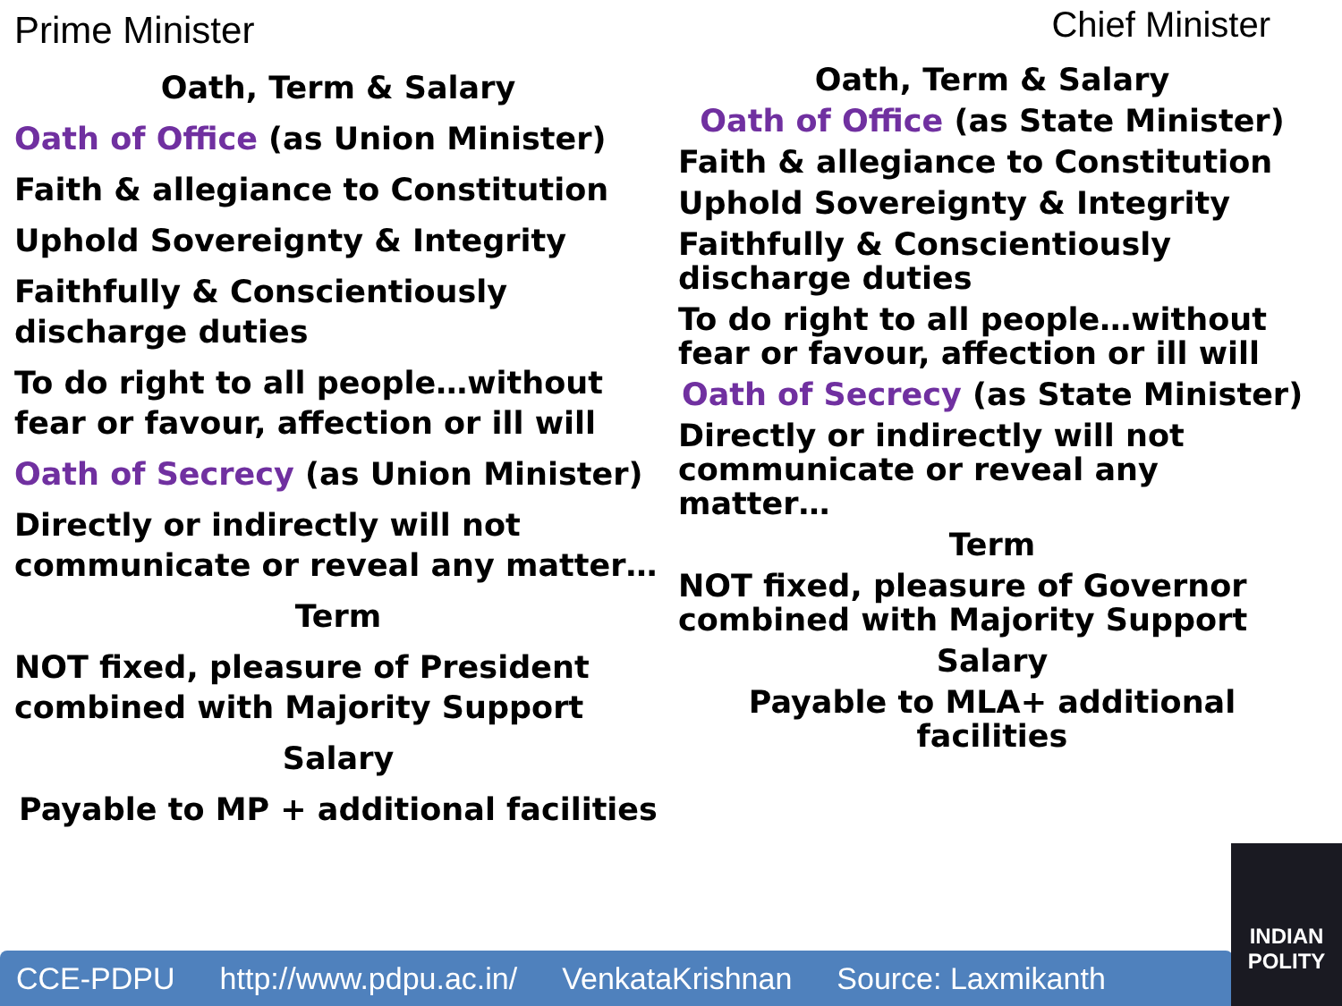Prime Minister
Oath, Term & Salary
Oath of Office (as Union Minister)
Faith & allegiance to Constitution
Uphold Sovereignty & Integrity
Faithfully & Conscientiously discharge duties
To do right to all people…without fear or favour, affection or ill will
Oath of Secrecy (as Union Minister)
Directly or indirectly will not communicate or reveal any matter…
Term
NOT fixed, pleasure of President combined with Majority Support
Salary
Payable to MP + additional facilities
Chief Minister
Oath, Term & Salary
Oath of Office (as State Minister)
Faith & allegiance to Constitution
Uphold Sovereignty & Integrity
Faithfully & Conscientiously discharge duties
To do right to all people…without fear or favour, affection or ill will
Oath of Secrecy (as State Minister)
Directly or indirectly will not communicate or reveal any matter…
Term
NOT fixed, pleasure of Governor combined with Majority Support
Salary
Payable to MLA+ additional facilities
CCE-PDPU http://www.pdpu.ac.in/ VenkataKrishnan Source: Laxmikanth
INDIAN POLITY